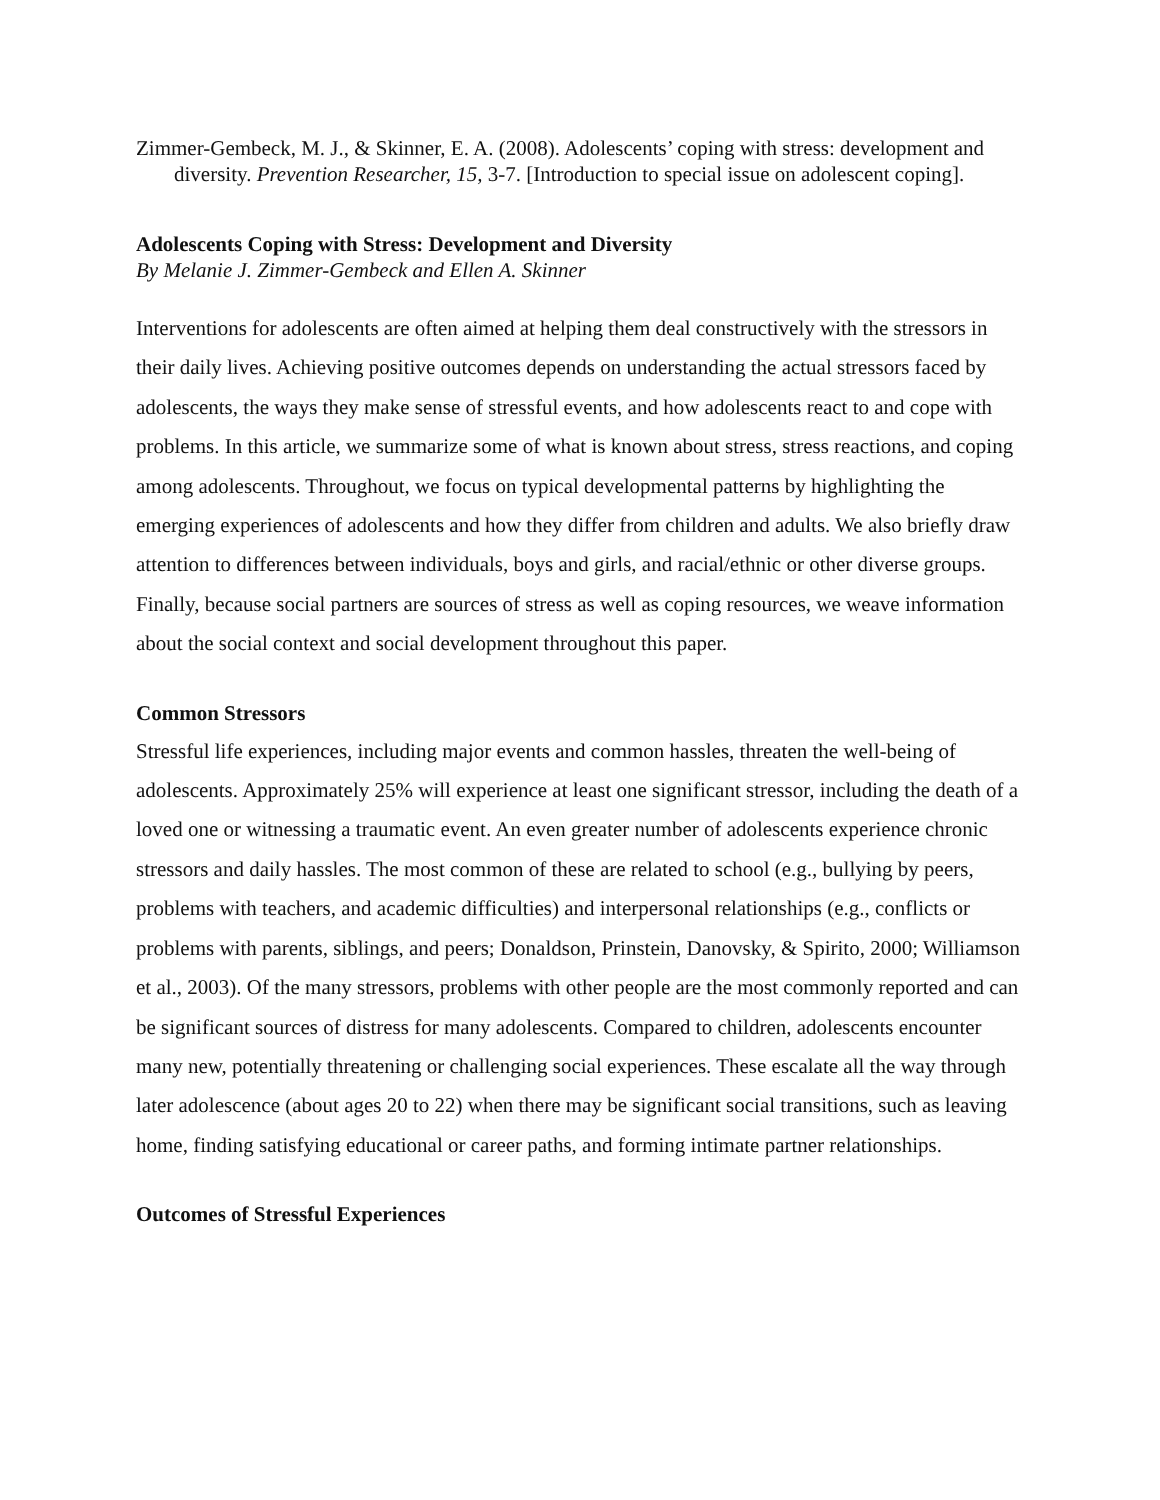Zimmer-Gembeck, M. J., & Skinner, E. A. (2008). Adolescents’ coping with stress: development and diversity. Prevention Researcher, 15, 3-7. [Introduction to special issue on adolescent coping].
Adolescents Coping with Stress: Development and Diversity
By Melanie J. Zimmer-Gembeck and Ellen A. Skinner
Interventions for adolescents are often aimed at helping them deal constructively with the stressors in their daily lives. Achieving positive outcomes depends on understanding the actual stressors faced by adolescents, the ways they make sense of stressful events, and how adolescents react to and cope with problems. In this article, we summarize some of what is known about stress, stress reactions, and coping among adolescents. Throughout, we focus on typical developmental patterns by highlighting the emerging experiences of adolescents and how they differ from children and adults. We also briefly draw attention to differences between individuals, boys and girls, and racial/ethnic or other diverse groups. Finally, because social partners are sources of stress as well as coping resources, we weave information about the social context and social development throughout this paper.
Common Stressors
Stressful life experiences, including major events and common hassles, threaten the well-being of adolescents. Approximately 25% will experience at least one significant stressor, including the death of a loved one or witnessing a traumatic event. An even greater number of adolescents experience chronic stressors and daily hassles. The most common of these are related to school (e.g., bullying by peers, problems with teachers, and academic difficulties) and interpersonal relationships (e.g., conflicts or problems with parents, siblings, and peers; Donaldson, Prinstein, Danovsky, & Spirito, 2000; Williamson et al., 2003). Of the many stressors, problems with other people are the most commonly reported and can be significant sources of distress for many adolescents. Compared to children, adolescents encounter many new, potentially threatening or challenging social experiences. These escalate all the way through later adolescence (about ages 20 to 22) when there may be significant social transitions, such as leaving home, finding satisfying educational or career paths, and forming intimate partner relationships.
Outcomes of Stressful Experiences